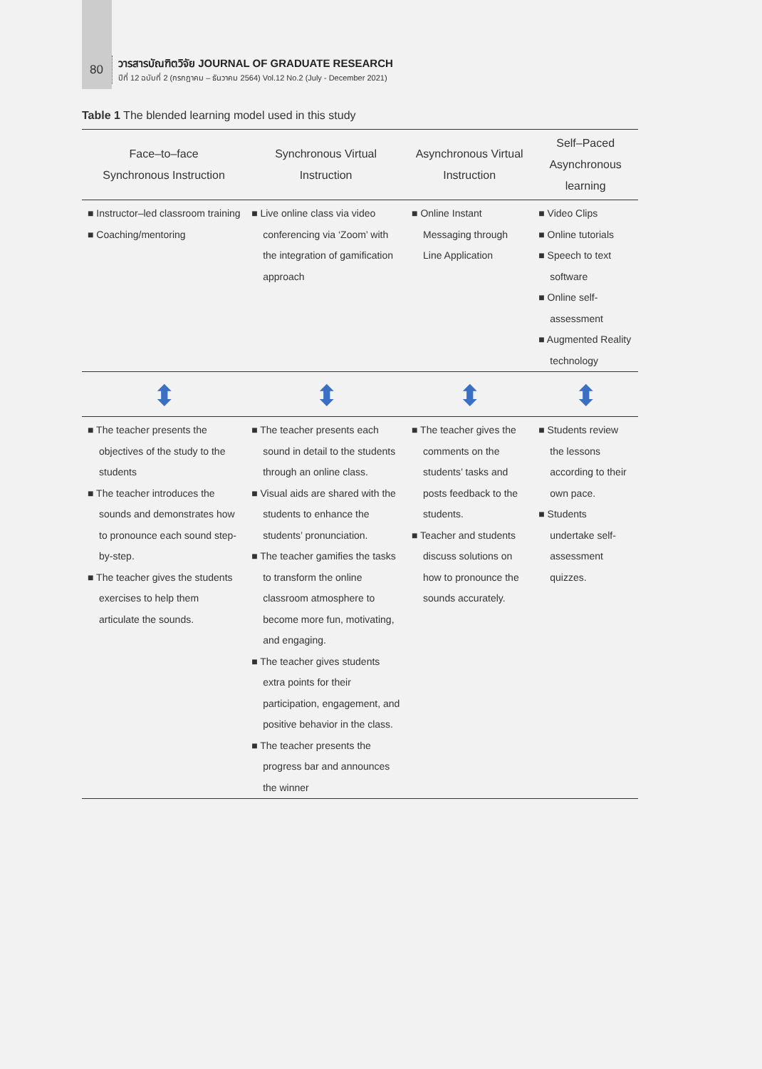80
วารสารบัณฑิตวิจัย JOURNAL OF GRADUATE RESEARCH
ปีที่ 12 ฉบับที่ 2 (กรกฎาคม – ธันวาคม 2564) Vol.12 No.2 (July - December 2021)
Table 1 The blended learning model used in this study
| Face–to–face Synchronous Instruction | Synchronous Virtual Instruction | Asynchronous Virtual Instruction | Self–Paced Asynchronous learning |
| --- | --- | --- | --- |
| ■ Instructor–led classroom training ■ Coaching/mentoring | ■ Live online class via video conferencing via ‘Zoom’ with the integration of gamification approach | ■ Online Instant Messaging through Line Application | ■ Video Clips ■ Online tutorials ■ Speech to text software ■ Online self-assessment ■ Augmented Reality technology |
| ⬍ | ⬍ | ⬍ | ⬍ |
| ■ The teacher presents the objectives of the study to the students ■ The teacher introduces the sounds and demonstrates how to pronounce each sound step-by-step. ■ The teacher gives the students exercises to help them articulate the sounds. | ■ The teacher presents each sound in detail to the students through an online class. ■ Visual aids are shared with the students to enhance the students’ pronunciation. ■ The teacher gamifies the tasks to transform the online classroom atmosphere to become more fun, motivating, and engaging. ■ The teacher gives students extra points for their participation, engagement, and positive behavior in the class. ■ The teacher presents the progress bar and announces the winner | ■ The teacher gives the comments on the students’ tasks and posts feedback to the students. ■ Teacher and students discuss solutions on how to pronounce the sounds accurately. | ■ Students review the lessons according to their own pace. ■ Students undertake self-assessment quizzes. |